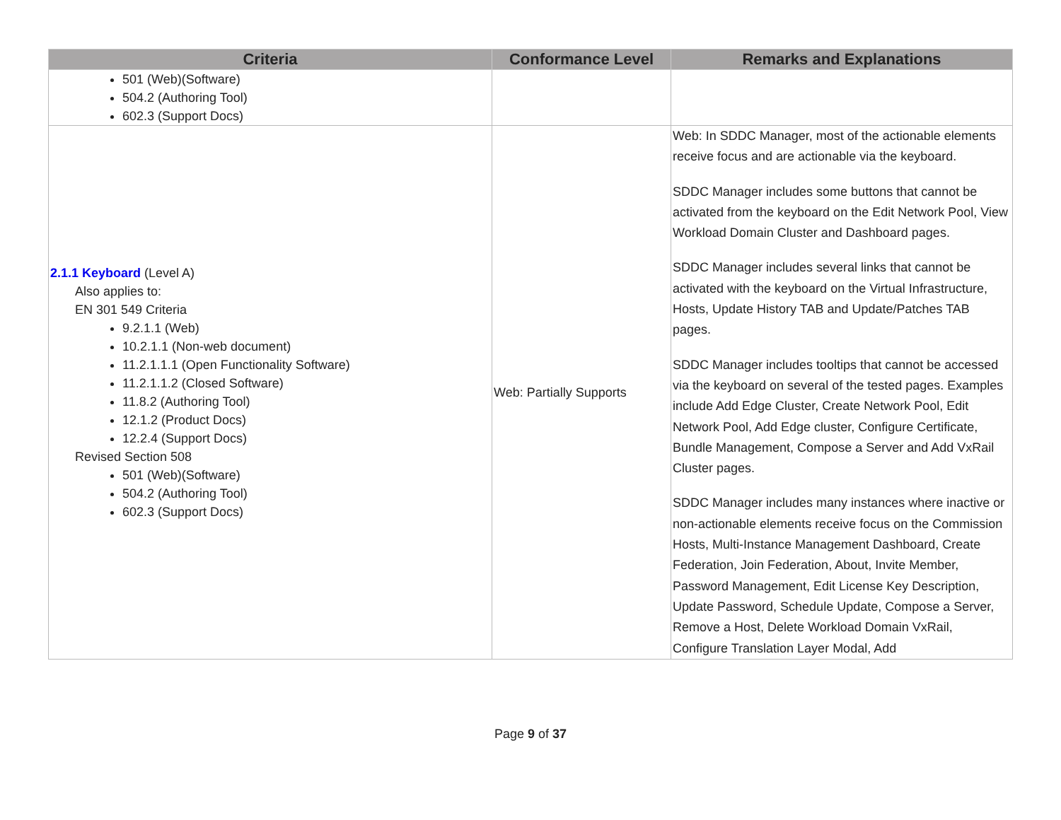| Criteria | Conformance Level | Remarks and Explanations |
| --- | --- | --- |
| 501 (Web)(Software) 504.2 (Authoring Tool) 602.3 (Support Docs) | | |
| 2.1.1 Keyboard (Level A) Also applies to: EN 301 549 Criteria 9.2.1.1 (Web) 10.2.1.1 (Non-web document) 11.2.1.1.1 (Open Functionality Software) 11.2.1.1.2 (Closed Software) 11.8.2 (Authoring Tool) 12.1.2 (Product Docs) 12.2.4 (Support Docs) Revised Section 508 501 (Web)(Software) 504.2 (Authoring Tool) 602.3 (Support Docs) | Web: Partially Supports | Web: In SDDC Manager, most of the actionable elements receive focus and are actionable via the keyboard. SDDC Manager includes some buttons that cannot be activated from the keyboard on the Edit Network Pool, View Workload Domain Cluster and Dashboard pages. SDDC Manager includes several links that cannot be activated with the keyboard on the Virtual Infrastructure, Hosts, Update History TAB and Update/Patches TAB pages. SDDC Manager includes tooltips that cannot be accessed via the keyboard on several of the tested pages. Examples include Add Edge Cluster, Create Network Pool, Edit Network Pool, Add Edge cluster, Configure Certificate, Bundle Management, Compose a Server and Add VxRail Cluster pages. SDDC Manager includes many instances where inactive or non-actionable elements receive focus on the Commission Hosts, Multi-Instance Management Dashboard, Create Federation, Join Federation, About, Invite Member, Password Management, Edit License Key Description, Update Password, Schedule Update, Compose a Server, Remove a Host, Delete Workload Domain VxRail, Configure Translation Layer Modal, Add |
Page 9 of 37